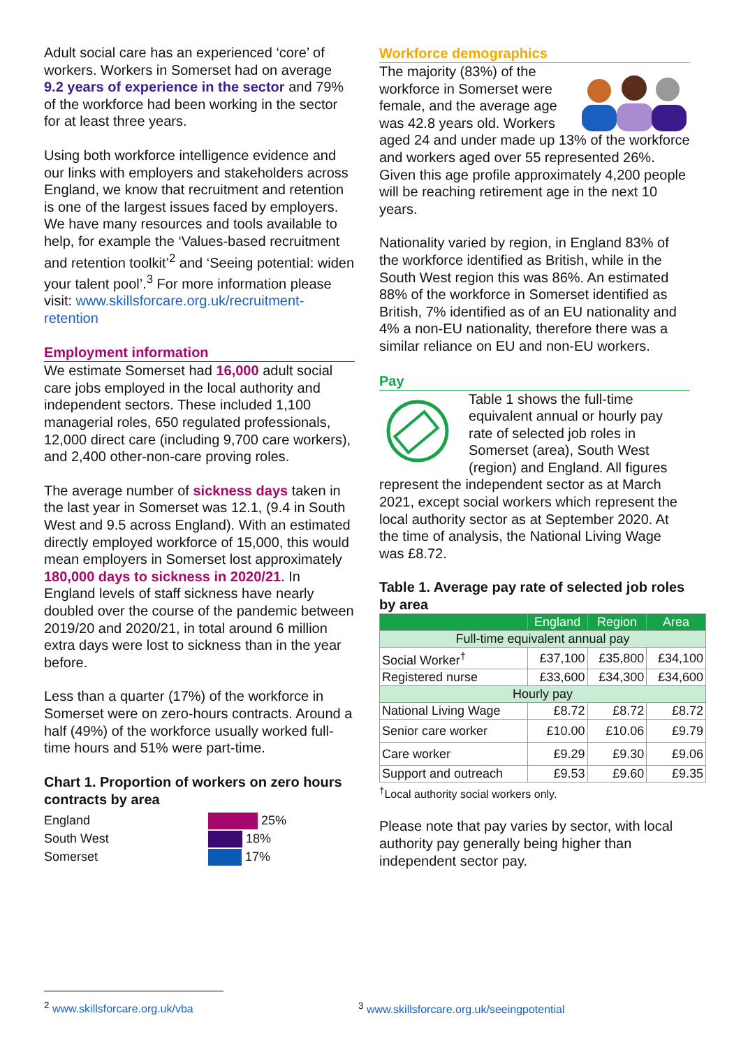Adult social care has an experienced ‘core’ of workers. Workers in Somerset had on average 9.2 years of experience in the sector and 79% of the workforce had been working in the sector for at least three years.
Using both workforce intelligence evidence and our links with employers and stakeholders across England, we know that recruitment and retention is one of the largest issues faced by employers. We have many resources and tools available to help, for example the ‘Values-based recruitment and retention toolkit’<sup>2</sup> and ‘Seeing potential: widen your talent pool’.<sup>3</sup> For more information please visit: www.skillsforcare.org.uk/recruitment-retention
Employment information
We estimate Somerset had 16,000 adult social care jobs employed in the local authority and independent sectors. These included 1,100 managerial roles, 650 regulated professionals, 12,000 direct care (including 9,700 care workers), and 2,400 other-non-care proving roles.
The average number of sickness days taken in the last year in Somerset was 12.1, (9.4 in South West and 9.5 across England). With an estimated directly employed workforce of 15,000, this would mean employers in Somerset lost approximately 180,000 days to sickness in 2020/21. In England levels of staff sickness have nearly doubled over the course of the pandemic between 2019/20 and 2020/21, in total around 6 million extra days were lost to sickness than in the year before.
Less than a quarter (17%) of the workforce in Somerset were on zero-hours contracts. Around a half (49%) of the workforce usually worked full-time hours and 51% were part-time.
Chart 1. Proportion of workers on zero hours contracts by area
England
South West
Somerset
25%
18%
17%
Workforce demographics
The majority (83%) of the workforce in Somerset were female, and the average age was 42.8 years old. Workers aged 24 and under made up 13% of the workforce and workers aged over 55 represented 26%. Given this age profile approximately 4,200 people will be reaching retirement age in the next 10 years.
Nationality varied by region, in England 83% of the workforce identified as British, while in the South West region this was 86%. An estimated 88% of the workforce in Somerset identified as British, 7% identified as of an EU nationality and 4% a non-EU nationality, therefore there was a similar reliance on EU and non-EU workers.
Pay
Table 1 shows the full-time equivalent annual or hourly pay rate of selected job roles in Somerset (area), South West (region) and England. All figures represent the independent sector as at March 2021, except social workers which represent the local authority sector as at September 2020. At the time of analysis, the National Living Wage was £8.72.
Table 1. Average pay rate of selected job roles by area
| | England | Region | Area |
| --- | --- | --- | --- |
| Full-time equivalent annual pay | | | |
| Social Worker<sup>†</sup> | £37,100 | £35,800 | £34,100 |
| Registered nurse | £33,600 | £34,300 | £34,600 |
| Hourly pay | | | |
| National Living Wage | £8.72 | £8.72 | £8.72 |
| Senior care worker | £10.00 | £10.06 | £9.79 |
| Care worker | £9.29 | £9.30 | £9.06 |
| Support and outreach | £9.53 | £9.60 | £9.35 |
<sup>†</sup> Local authority social workers only.
Please note that pay varies by sector, with local authority pay generally being higher than independent sector pay.
<sup>2</sup> www.skillsforcare.org.uk/vba <sup>3</sup> www.skillsforcare.org.uk/seeingpotential